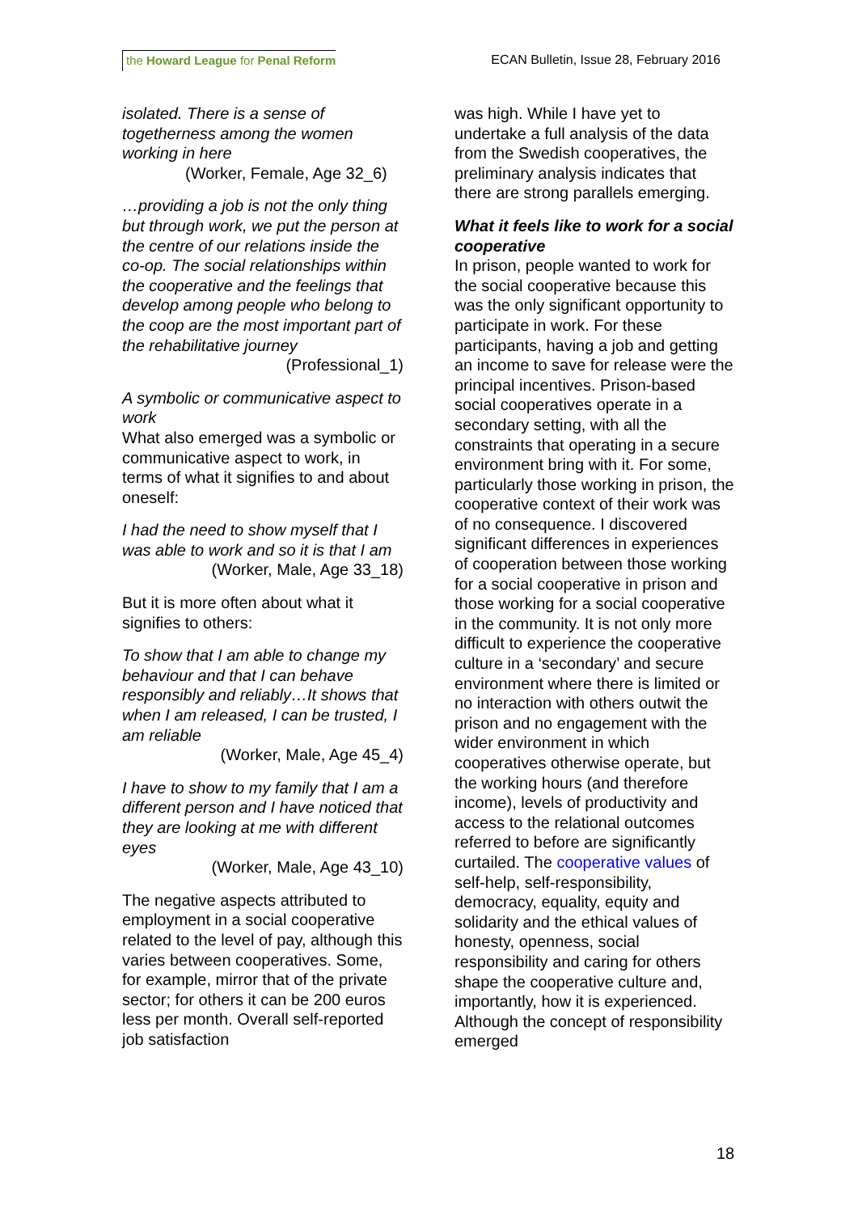the Howard League for Penal Reform
ECAN Bulletin, Issue 28, February 2016
isolated. There is a sense of togetherness among the women working in here
(Worker, Female, Age 32_6)
…providing a job is not the only thing but through work, we put the person at the centre of our relations inside the co-op. The social relationships within the cooperative and the feelings that develop among people who belong to the coop are the most important part of the rehabilitative journey
(Professional_1)
A symbolic or communicative aspect to work
What also emerged was a symbolic or communicative aspect to work, in terms of what it signifies to and about oneself:
I had the need to show myself that I was able to work and so it is that I am
(Worker, Male, Age 33_18)
But it is more often about what it signifies to others:
To show that I am able to change my behaviour and that I can behave responsibly and reliably…It shows that when I am released, I can be trusted, I am reliable
(Worker, Male, Age 45_4)
I have to show to my family that I am a different person and I have noticed that they are looking at me with different eyes
(Worker, Male, Age 43_10)
The negative aspects attributed to employment in a social cooperative related to the level of pay, although this varies between cooperatives. Some, for example, mirror that of the private sector; for others it can be 200 euros less per month. Overall self-reported job satisfaction
was high. While I have yet to undertake a full analysis of the data from the Swedish cooperatives, the preliminary analysis indicates that there are strong parallels emerging.
What it feels like to work for a social cooperative
In prison, people wanted to work for the social cooperative because this was the only significant opportunity to participate in work. For these participants, having a job and getting an income to save for release were the principal incentives. Prison-based social cooperatives operate in a secondary setting, with all the constraints that operating in a secure environment bring with it. For some, particularly those working in prison, the cooperative context of their work was of no consequence. I discovered significant differences in experiences of cooperation between those working for a social cooperative in prison and those working for a social cooperative in the community. It is not only more difficult to experience the cooperative culture in a ‘secondary’ and secure environment where there is limited or no interaction with others outwit the prison and no engagement with the wider environment in which cooperatives otherwise operate, but the working hours (and therefore income), levels of productivity and access to the relational outcomes referred to before are significantly curtailed. The cooperative values of self-help, self-responsibility, democracy, equality, equity and solidarity and the ethical values of honesty, openness, social responsibility and caring for others shape the cooperative culture and, importantly, how it is experienced. Although the concept of responsibility emerged
18